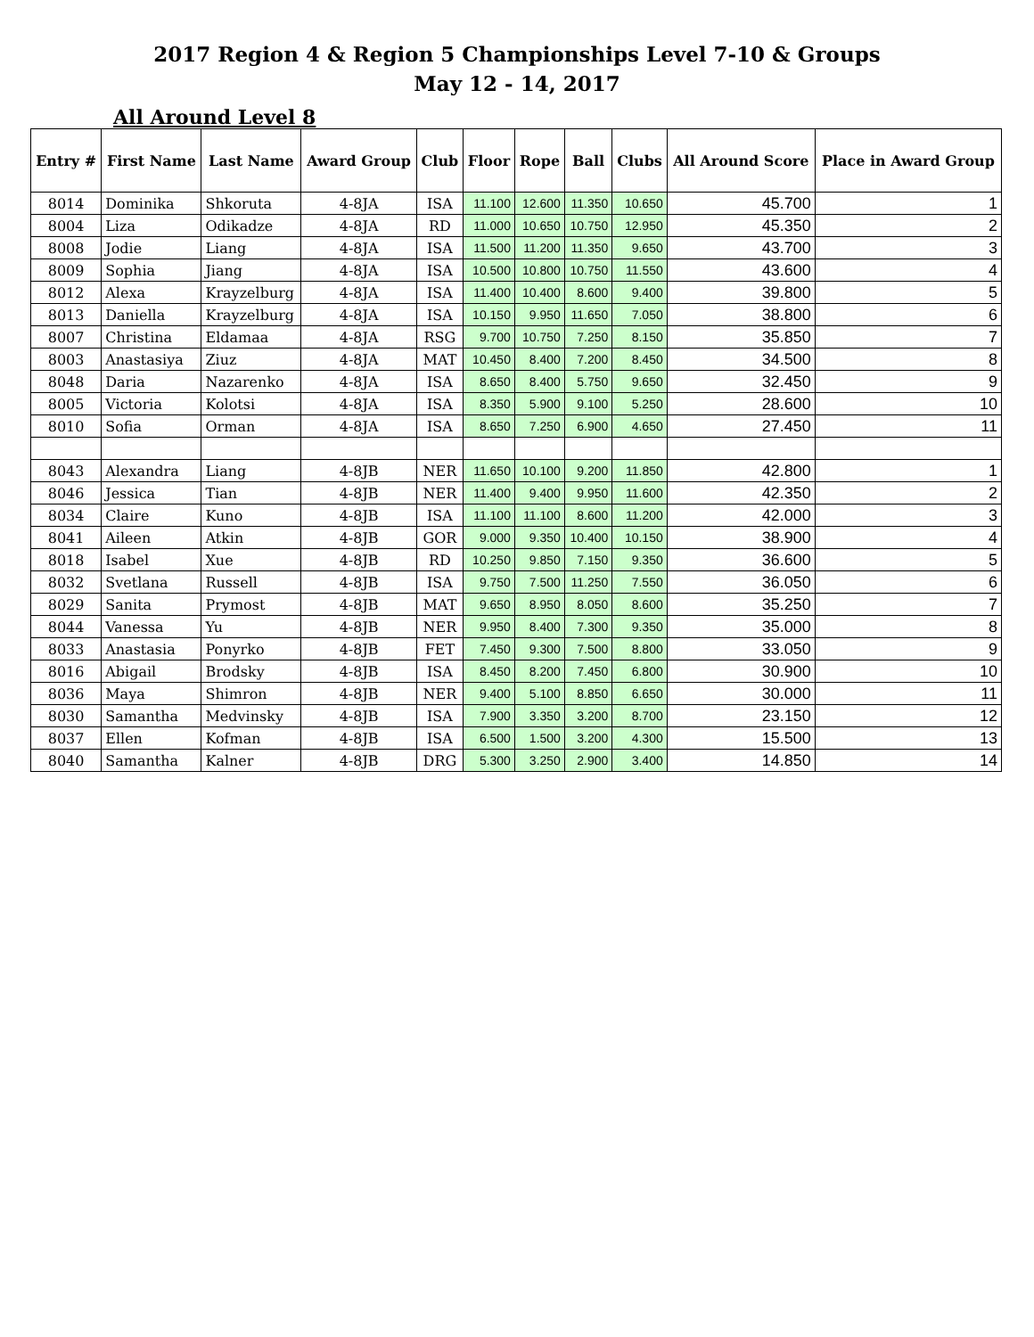2017 Region 4 & Region 5 Championships Level 7-10 & Groups
May 12 - 14, 2017
All Around Level 8
| Entry # | First Name | Last Name | Award Group | Club | Floor | Rope | Ball | Clubs | All Around Score | Place in Award Group |
| --- | --- | --- | --- | --- | --- | --- | --- | --- | --- | --- |
| 8014 | Dominika | Shkoruta | 4-8JA | ISA | 11.100 | 12.600 | 11.350 | 10.650 | 45.700 | 1 |
| 8004 | Liza | Odikadze | 4-8JA | RD | 11.000 | 10.650 | 10.750 | 12.950 | 45.350 | 2 |
| 8008 | Jodie | Liang | 4-8JA | ISA | 11.500 | 11.200 | 11.350 | 9.650 | 43.700 | 3 |
| 8009 | Sophia | Jiang | 4-8JA | ISA | 10.500 | 10.800 | 10.750 | 11.550 | 43.600 | 4 |
| 8012 | Alexa | Krayzelburg | 4-8JA | ISA | 11.400 | 10.400 | 8.600 | 9.400 | 39.800 | 5 |
| 8013 | Daniella | Krayzelburg | 4-8JA | ISA | 10.150 | 9.950 | 11.650 | 7.050 | 38.800 | 6 |
| 8007 | Christina | Eldamaa | 4-8JA | RSG | 9.700 | 10.750 | 7.250 | 8.150 | 35.850 | 7 |
| 8003 | Anastasiya | Ziuz | 4-8JA | MAT | 10.450 | 8.400 | 7.200 | 8.450 | 34.500 | 8 |
| 8048 | Daria | Nazarenko | 4-8JA | ISA | 8.650 | 8.400 | 5.750 | 9.650 | 32.450 | 9 |
| 8005 | Victoria | Kolotsi | 4-8JA | ISA | 8.350 | 5.900 | 9.100 | 5.250 | 28.600 | 10 |
| 8010 | Sofia | Orman | 4-8JA | ISA | 8.650 | 7.250 | 6.900 | 4.650 | 27.450 | 11 |
| 8043 | Alexandra | Liang | 4-8JB | NER | 11.650 | 10.100 | 9.200 | 11.850 | 42.800 | 1 |
| 8046 | Jessica | Tian | 4-8JB | NER | 11.400 | 9.400 | 9.950 | 11.600 | 42.350 | 2 |
| 8034 | Claire | Kuno | 4-8JB | ISA | 11.100 | 11.100 | 8.600 | 11.200 | 42.000 | 3 |
| 8041 | Aileen | Atkin | 4-8JB | GOR | 9.000 | 9.350 | 10.400 | 10.150 | 38.900 | 4 |
| 8018 | Isabel | Xue | 4-8JB | RD | 10.250 | 9.850 | 7.150 | 9.350 | 36.600 | 5 |
| 8032 | Svetlana | Russell | 4-8JB | ISA | 9.750 | 7.500 | 11.250 | 7.550 | 36.050 | 6 |
| 8029 | Sanita | Prymost | 4-8JB | MAT | 9.650 | 8.950 | 8.050 | 8.600 | 35.250 | 7 |
| 8044 | Vanessa | Yu | 4-8JB | NER | 9.950 | 8.400 | 7.300 | 9.350 | 35.000 | 8 |
| 8033 | Anastasia | Ponyrko | 4-8JB | FET | 7.450 | 9.300 | 7.500 | 8.800 | 33.050 | 9 |
| 8016 | Abigail | Brodsky | 4-8JB | ISA | 8.450 | 8.200 | 7.450 | 6.800 | 30.900 | 10 |
| 8036 | Maya | Shimron | 4-8JB | NER | 9.400 | 5.100 | 8.850 | 6.650 | 30.000 | 11 |
| 8030 | Samantha | Medvinsky | 4-8JB | ISA | 7.900 | 3.350 | 3.200 | 8.700 | 23.150 | 12 |
| 8037 | Ellen | Kofman | 4-8JB | ISA | 6.500 | 1.500 | 3.200 | 4.300 | 15.500 | 13 |
| 8040 | Samantha | Kalner | 4-8JB | DRG | 5.300 | 3.250 | 2.900 | 3.400 | 14.850 | 14 |